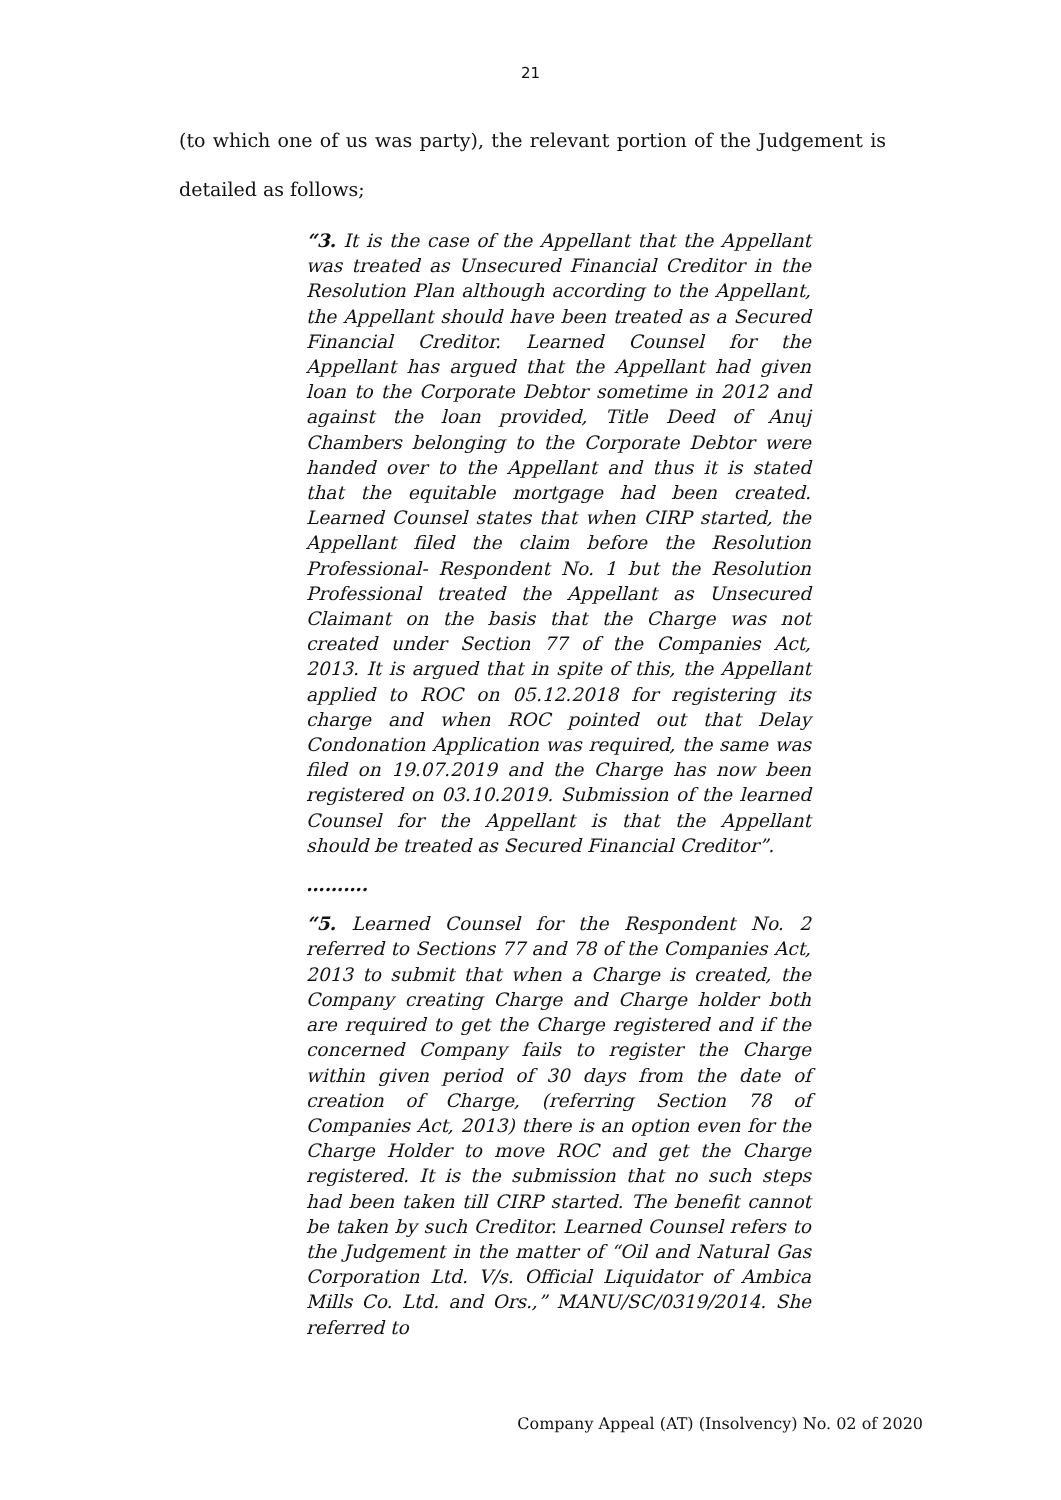21
(to which one of us was party), the relevant portion of the Judgement is detailed as follows;
“3. It is the case of the Appellant that the Appellant was treated as Unsecured Financial Creditor in the Resolution Plan although according to the Appellant, the Appellant should have been treated as a Secured Financial Creditor. Learned Counsel for the Appellant has argued that the Appellant had given loan to the Corporate Debtor sometime in 2012 and against the loan provided, Title Deed of Anuj Chambers belonging to the Corporate Debtor were handed over to the Appellant and thus it is stated that the equitable mortgage had been created. Learned Counsel states that when CIRP started, the Appellant filed the claim before the Resolution Professional- Respondent No. 1 but the Resolution Professional treated the Appellant as Unsecured Claimant on the basis that the Charge was not created under Section 77 of the Companies Act, 2013. It is argued that in spite of this, the Appellant applied to ROC on 05.12.2018 for registering its charge and when ROC pointed out that Delay Condonation Application was required, the same was filed on 19.07.2019 and the Charge has now been registered on 03.10.2019. Submission of the learned Counsel for the Appellant is that the Appellant should be treated as Secured Financial Creditor”.
……….
“5. Learned Counsel for the Respondent No. 2 referred to Sections 77 and 78 of the Companies Act, 2013 to submit that when a Charge is created, the Company creating Charge and Charge holder both are required to get the Charge registered and if the concerned Company fails to register the Charge within given period of 30 days from the date of creation of Charge, (referring Section 78 of Companies Act, 2013) there is an option even for the Charge Holder to move ROC and get the Charge registered. It is the submission that no such steps had been taken till CIRP started. The benefit cannot be taken by such Creditor. Learned Counsel refers to the Judgement in the matter of “Oil and Natural Gas Corporation Ltd. V/s. Official Liquidator of Ambica Mills Co. Ltd. and Ors.,” MANU/SC/0319/2014. She referred to
Company Appeal (AT) (Insolvency) No. 02 of 2020